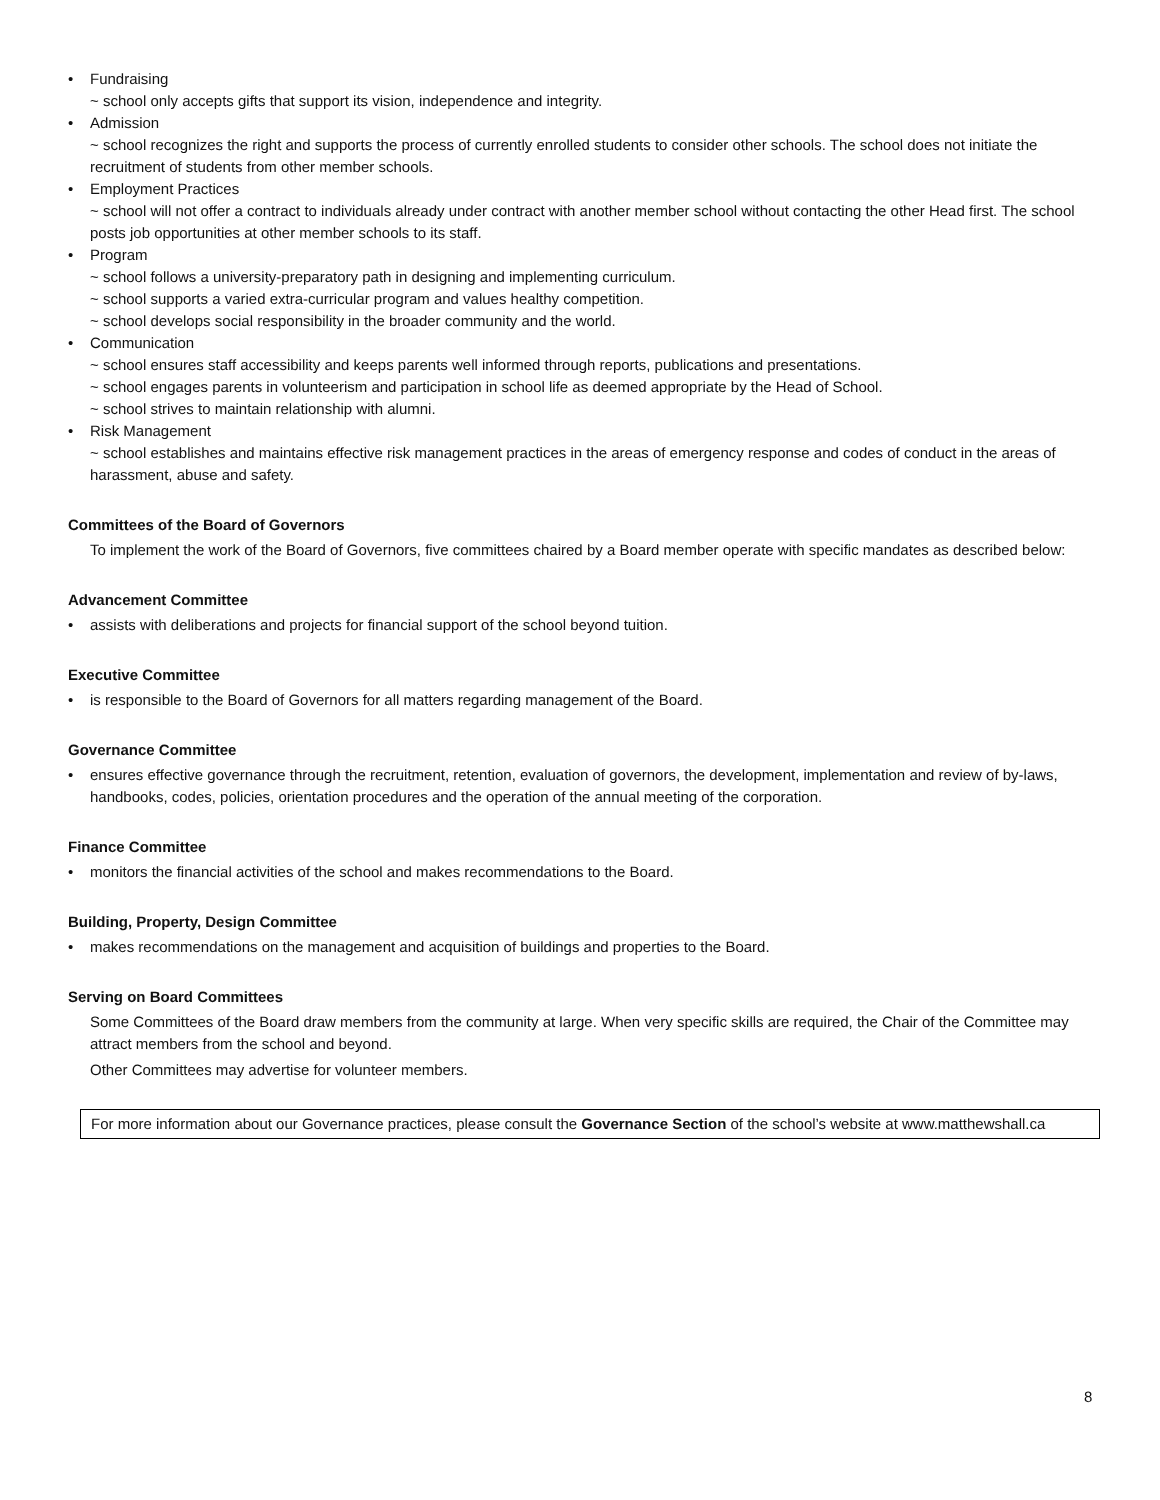• Fundraising
~ school only accepts gifts that support its vision, independence and integrity.
• Admission
~ school recognizes the right and supports the process of currently enrolled students to consider other schools. The school does not initiate the recruitment of students from other member schools.
• Employment Practices
~ school will not offer a contract to individuals already under contract with another member school without contacting the other Head first. The school posts job opportunities at other member schools to its staff.
• Program
~ school follows a university-preparatory path in designing and implementing curriculum.
~ school supports a varied extra-curricular program and values healthy competition.
~ school develops social responsibility in the broader community and the world.
• Communication
~ school ensures staff accessibility and keeps parents well informed through reports, publications and presentations.
~ school engages parents in volunteerism and participation in school life as deemed appropriate by the Head of School.
~ school strives to maintain relationship with alumni.
• Risk Management
~ school establishes and maintains effective risk management practices in the areas of emergency response and codes of conduct in the areas of harassment, abuse and safety.
Committees of the Board of Governors
To implement the work of the Board of Governors, five committees chaired by a Board member operate with specific mandates as described below:
Advancement Committee
• assists with deliberations and projects for financial support of the school beyond tuition.
Executive Committee
• is responsible to the Board of Governors for all matters regarding management of the Board.
Governance Committee
• ensures effective governance through the recruitment, retention, evaluation of governors, the development, implementation and review of by-laws, handbooks, codes, policies, orientation procedures and the operation of the annual meeting of the corporation.
Finance Committee
• monitors the financial activities of the school and makes recommendations to the Board.
Building, Property, Design Committee
• makes recommendations on the management and acquisition of buildings and properties to the Board.
Serving on Board Committees
Some Committees of the Board draw members from the community at large. When very specific skills are required, the Chair of the Committee may attract members from the school and beyond.
Other Committees may advertise for volunteer members.
For more information about our Governance practices, please consult the Governance Section of the school’s website at www.matthewshall.ca
8